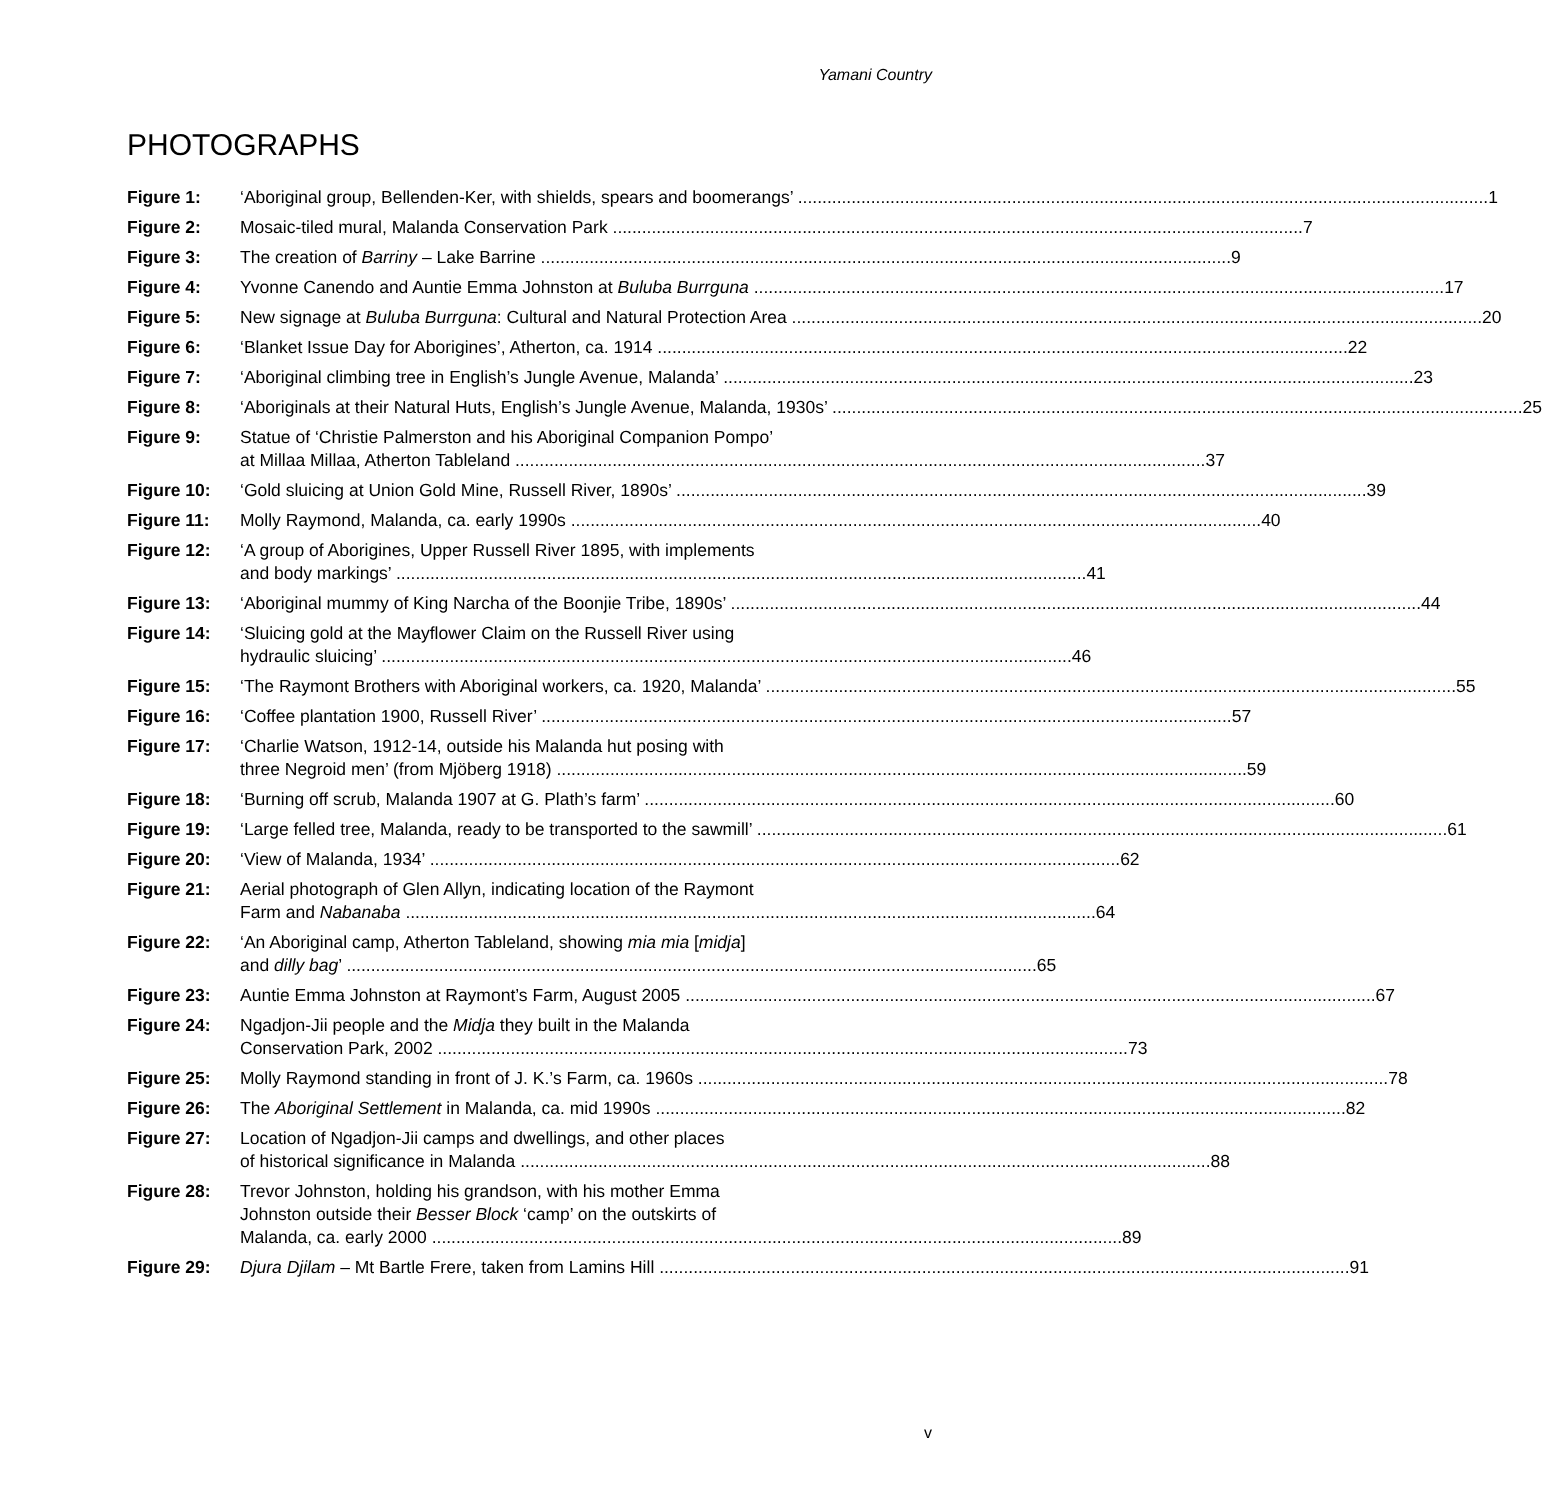Yamani Country
PHOTOGRAPHS
Figure 1: ‘Aboriginal group, Bellenden-Ker, with shields, spears and boomerangs’ 1
Figure 2: Mosaic-tiled mural, Malanda Conservation Park 7
Figure 3: The creation of Barriny – Lake Barrine 9
Figure 4: Yvonne Canendo and Auntie Emma Johnston at Buluba Burrguna 17
Figure 5: New signage at Buluba Burrguna: Cultural and Natural Protection Area 20
Figure 6: ‘Blanket Issue Day for Aborigines’, Atherton, ca. 1914 22
Figure 7: ‘Aboriginal climbing tree in English’s Jungle Avenue, Malanda’ 23
Figure 8: ‘Aboriginals at their Natural Huts, English’s Jungle Avenue, Malanda, 1930s’ 25
Figure 9: Statue of ‘Christie Palmerston and his Aboriginal Companion Pompo’
at Millaa Millaa, Atherton Tableland 37
Figure 10: ‘Gold sluicing at Union Gold Mine, Russell River, 1890s’ 39
Figure 11: Molly Raymond, Malanda, ca. early 1990s 40
Figure 12: ‘A group of Aborigines, Upper Russell River 1895, with implements
and body markings’ 41
Figure 13: ‘Aboriginal mummy of King Narcha of the Boonjie Tribe, 1890s’ 44
Figure 14: ‘Sluicing gold at the Mayflower Claim on the Russell River using
hydraulic sluicing’ 46
Figure 15: ‘The Raymont Brothers with Aboriginal workers, ca. 1920, Malanda’ 55
Figure 16: ‘Coffee plantation 1900, Russell River’ 57
Figure 17: ‘Charlie Watson, 1912-14, outside his Malanda hut posing with
three Negroid men’ (from Mjöberg 1918) 59
Figure 18: ‘Burning off scrub, Malanda 1907 at G. Plath’s farm’ 60
Figure 19: ‘Large felled tree, Malanda, ready to be transported to the sawmill’ 61
Figure 20: ‘View of Malanda, 1934’ 62
Figure 21: Aerial photograph of Glen Allyn, indicating location of the Raymont
Farm and Nabanaba 64
Figure 22: ‘An Aboriginal camp, Atherton Tableland, showing mia mia [midja]
and dilly bag’ 65
Figure 23: Auntie Emma Johnston at Raymont’s Farm, August 2005 67
Figure 24: Ngadjon-Jii people and the Midja they built in the Malanda
Conservation Park, 2002 73
Figure 25: Molly Raymond standing in front of J. K.’s Farm, ca. 1960s 78
Figure 26: The Aboriginal Settlement in Malanda, ca. mid 1990s 82
Figure 27: Location of Ngadjon-Jii camps and dwellings, and other places
of historical significance in Malanda 88
Figure 28: Trevor Johnston, holding his grandson, with his mother Emma
Johnston outside their Besser Block ‘camp’ on the outskirts of
Malanda, ca. early 2000 89
Figure 29: Djura Djilam – Mt Bartle Frere, taken from Lamins Hill 91
v